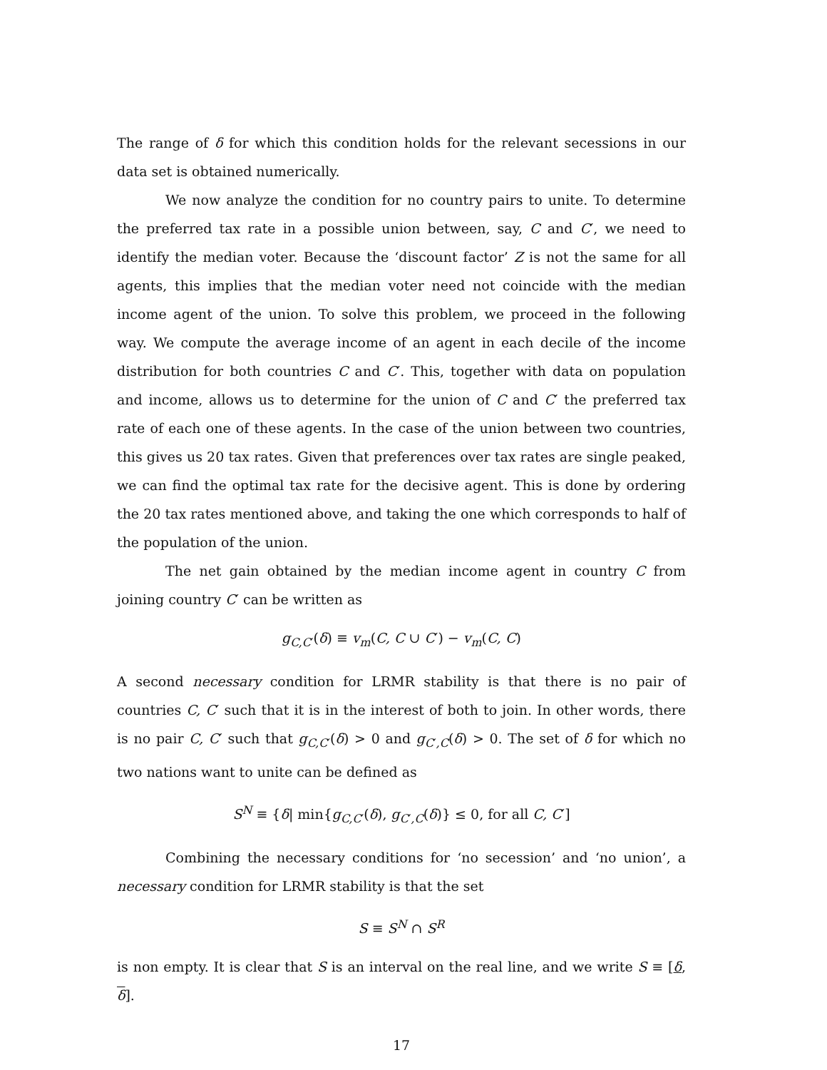The range of δ for which this condition holds for the relevant secessions in our data set is obtained numerically.
We now analyze the condition for no country pairs to unite. To determine the preferred tax rate in a possible union between, say, C and C′, we need to identify the median voter. Because the ‘discount factor’ Z is not the same for all agents, this implies that the median voter need not coincide with the median income agent of the union. To solve this problem, we proceed in the following way. We compute the average income of an agent in each decile of the income distribution for both countries C and C′. This, together with data on population and income, allows us to determine for the union of C and C′ the preferred tax rate of each one of these agents. In the case of the union between two countries, this gives us 20 tax rates. Given that preferences over tax rates are single peaked, we can find the optimal tax rate for the decisive agent. This is done by ordering the 20 tax rates mentioned above, and taking the one which corresponds to half of the population of the union.
The net gain obtained by the median income agent in country C from joining country C′ can be written as
g<sub>C,C′</sub>(δ) ≡ v<sub>m</sub>(C, C ∪ C′) − v<sub>m</sub>(C, C)
A second necessary condition for LRMR stability is that there is no pair of countries C, C′ such that it is in the interest of both to join. In other words, there is no pair C, C′ such that g<sub>C,C′</sub>(δ) > 0 and g<sub>C′,C</sub>(δ) > 0. The set of δ for which no two nations want to unite can be defined as
S<sup>N</sup> ≡ {δ| min{g<sub>C,C′</sub>(δ), g<sub>C′,C</sub>(δ)} ≤ 0, for all C, C′]
Combining the necessary conditions for ‘no secession’ and ‘no union’, a necessary condition for LRMR stability is that the set
S ≡ S<sup>N</sup> ∩ S<sup>R</sup>
is non empty. It is clear that S is an interval on the real line, and we write S ≡ [δ, δ].
17